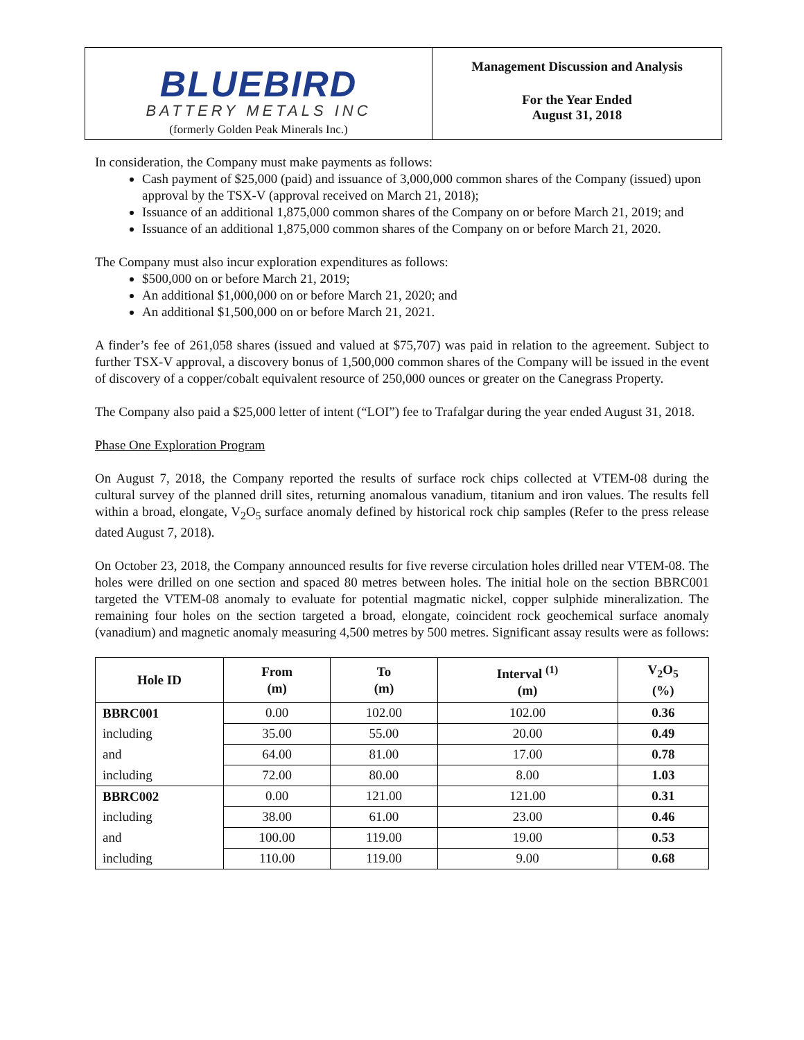BLUEBIRD
BATTERY METALS INC
(formerly Golden Peak Minerals Inc.)
Management Discussion and Analysis
For the Year Ended
August 31, 2018
In consideration, the Company must make payments as follows:
Cash payment of $25,000 (paid) and issuance of 3,000,000 common shares of the Company (issued) upon approval by the TSX-V (approval received on March 21, 2018);
Issuance of an additional 1,875,000 common shares of the Company on or before March 21, 2019; and
Issuance of an additional 1,875,000 common shares of the Company on or before March 21, 2020.
The Company must also incur exploration expenditures as follows:
$500,000 on or before March 21, 2019;
An additional $1,000,000 on or before March 21, 2020; and
An additional $1,500,000 on or before March 21, 2021.
A finder’s fee of 261,058 shares (issued and valued at $75,707) was paid in relation to the agreement. Subject to further TSX-V approval, a discovery bonus of 1,500,000 common shares of the Company will be issued in the event of discovery of a copper/cobalt equivalent resource of 250,000 ounces or greater on the Canegrass Property.
The Company also paid a $25,000 letter of intent (“LOI”) fee to Trafalgar during the year ended August 31, 2018.
Phase One Exploration Program
On August 7, 2018, the Company reported the results of surface rock chips collected at VTEM-08 during the cultural survey of the planned drill sites, returning anomalous vanadium, titanium and iron values. The results fell within a broad, elongate, V<sub>2</sub>O<sub>5</sub> surface anomaly defined by historical rock chip samples (Refer to the press release dated August 7, 2018).
On October 23, 2018, the Company announced results for five reverse circulation holes drilled near VTEM-08. The holes were drilled on one section and spaced 80 metres between holes. The initial hole on the section BBRC001 targeted the VTEM-08 anomaly to evaluate for potential magmatic nickel, copper sulphide mineralization. The remaining four holes on the section targeted a broad, elongate, coincident rock geochemical surface anomaly (vanadium) and magnetic anomaly measuring 4,500 metres by 500 metres. Significant assay results were as follows:
| Hole ID | From (m) | To (m) | Interval <sup>(1)</sup> (m) | V<sub>2</sub>O<sub>5</sub> (%) |
| --- | --- | --- | --- | --- |
| BBRC001 | 0.00 | 102.00 | 102.00 | 0.36 |
| including | 35.00 | 55.00 | 20.00 | 0.49 |
| and | 64.00 | 81.00 | 17.00 | 0.78 |
| including | 72.00 | 80.00 | 8.00 | 1.03 |
| BBRC002 | 0.00 | 121.00 | 121.00 | 0.31 |
| including | 38.00 | 61.00 | 23.00 | 0.46 |
| and | 100.00 | 119.00 | 19.00 | 0.53 |
| including | 110.00 | 119.00 | 9.00 | 0.68 |